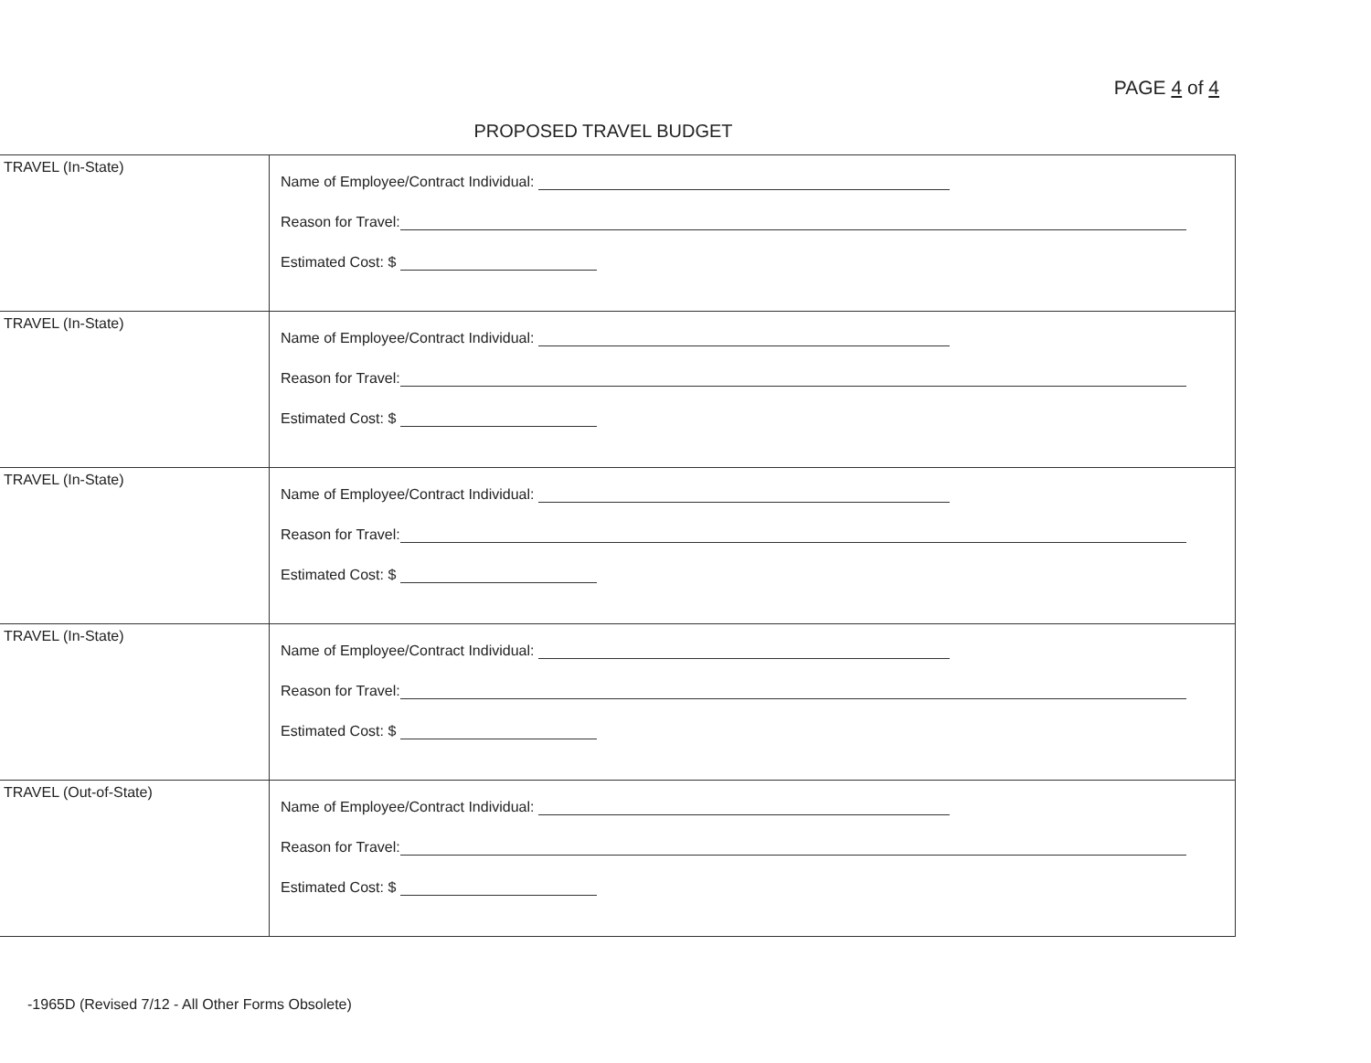PAGE 4 of 4
PROPOSED TRAVEL BUDGET
| TRAVEL (In-State) | Name of Employee/Contract Individual: Reason for Travel: Estimated Cost: $ |
| TRAVEL (In-State) | Name of Employee/Contract Individual: Reason for Travel: Estimated Cost: $ |
| TRAVEL (In-State) | Name of Employee/Contract Individual: Reason for Travel: Estimated Cost: $ |
| TRAVEL (In-State) | Name of Employee/Contract Individual: Reason for Travel: Estimated Cost: $ |
| TRAVEL (Out-of-State) | Name of Employee/Contract Individual: Reason for Travel: Estimated Cost: $ |
-1965D (Revised 7/12 - All Other Forms Obsolete)